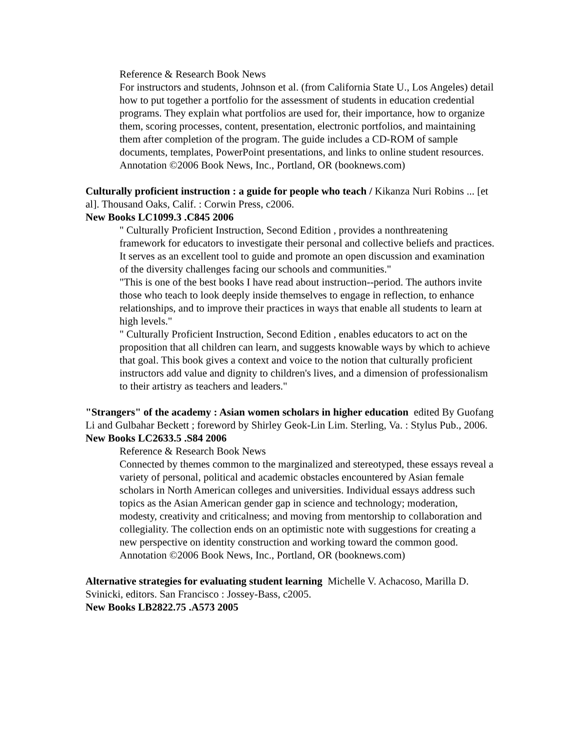Reference & Research Book News
For instructors and students, Johnson et al. (from California State U., Los Angeles) detail how to put together a portfolio for the assessment of students in education credential programs. They explain what portfolios are used for, their importance, how to organize them, scoring processes, content, presentation, electronic portfolios, and maintaining them after completion of the program. The guide includes a CD-ROM of sample documents, templates, PowerPoint presentations, and links to online student resources. Annotation ©2006 Book News, Inc., Portland, OR (booknews.com)
Culturally proficient instruction : a guide for people who teach / Kikanza Nuri Robins ... [et al]. Thousand Oaks, Calif. : Corwin Press, c2006.
New Books LC1099.3 .C845 2006
" Culturally Proficient Instruction, Second Edition , provides a nonthreatening framework for educators to investigate their personal and collective beliefs and practices. It serves as an excellent tool to guide and promote an open discussion and examination of the diversity challenges facing our schools and communities."
"This is one of the best books I have read about instruction--period. The authors invite those who teach to look deeply inside themselves to engage in reflection, to enhance relationships, and to improve their practices in ways that enable all students to learn at high levels."
" Culturally Proficient Instruction, Second Edition , enables educators to act on the proposition that all children can learn, and suggests knowable ways by which to achieve that goal. This book gives a context and voice to the notion that culturally proficient instructors add value and dignity to children's lives, and a dimension of professionalism to their artistry as teachers and leaders."
"Strangers" of the academy : Asian women scholars in higher education edited By Guofang Li and Gulbahar Beckett ; foreword by Shirley Geok-Lin Lim. Sterling, Va. : Stylus Pub., 2006.
New Books LC2633.5 .S84 2006
Reference & Research Book News
Connected by themes common to the marginalized and stereotyped, these essays reveal a variety of personal, political and academic obstacles encountered by Asian female scholars in North American colleges and universities. Individual essays address such topics as the Asian American gender gap in science and technology; moderation, modesty, creativity and criticalness; and moving from mentorship to collaboration and collegiality. The collection ends on an optimistic note with suggestions for creating a new perspective on identity construction and working toward the common good. Annotation ©2006 Book News, Inc., Portland, OR (booknews.com)
Alternative strategies for evaluating student learning Michelle V. Achacoso, Marilla D. Svinicki, editors. San Francisco : Jossey-Bass, c2005.
New Books LB2822.75 .A573 2005